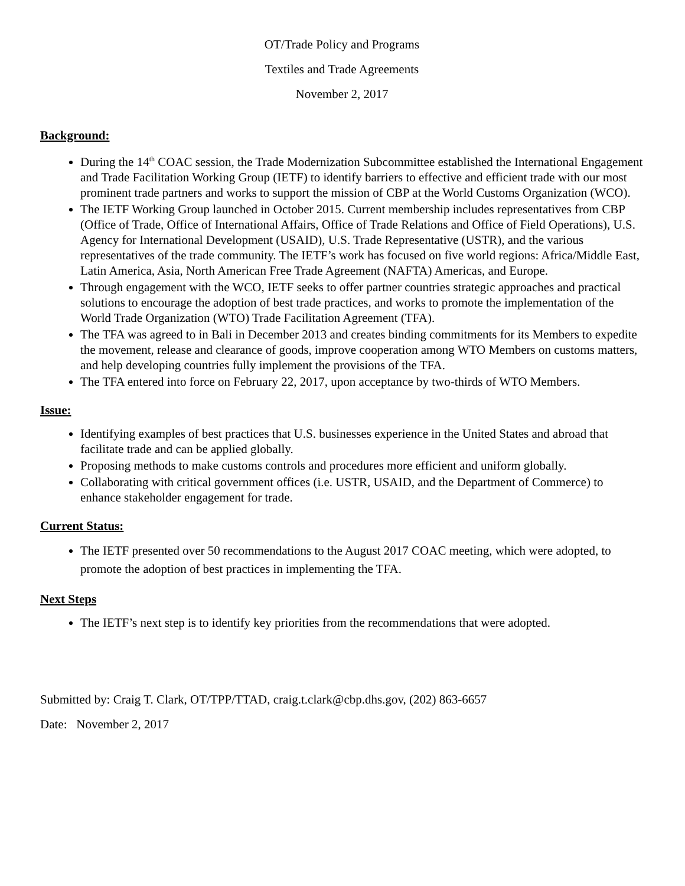OT/Trade Policy and Programs
Textiles and Trade Agreements
November 2, 2017
Background:
During the 14<sup>th</sup> COAC session, the Trade Modernization Subcommittee established the International Engagement and Trade Facilitation Working Group (IETF) to identify barriers to effective and efficient trade with our most prominent trade partners and works to support the mission of CBP at the World Customs Organization (WCO).
The IETF Working Group launched in October 2015. Current membership includes representatives from CBP (Office of Trade, Office of International Affairs, Office of Trade Relations and Office of Field Operations), U.S. Agency for International Development (USAID), U.S. Trade Representative (USTR), and the various representatives of the trade community. The IETF’s work has focused on five world regions: Africa/Middle East, Latin America, Asia, North American Free Trade Agreement (NAFTA) Americas, and Europe.
Through engagement with the WCO, IETF seeks to offer partner countries strategic approaches and practical solutions to encourage the adoption of best trade practices, and works to promote the implementation of the World Trade Organization (WTO) Trade Facilitation Agreement (TFA).
The TFA was agreed to in Bali in December 2013 and creates binding commitments for its Members to expedite the movement, release and clearance of goods, improve cooperation among WTO Members on customs matters, and help developing countries fully implement the provisions of the TFA.
The TFA entered into force on February 22, 2017, upon acceptance by two-thirds of WTO Members.
Issue:
Identifying examples of best practices that U.S. businesses experience in the United States and abroad that facilitate trade and can be applied globally.
Proposing methods to make customs controls and procedures more efficient and uniform globally.
Collaborating with critical government offices (i.e. USTR, USAID, and the Department of Commerce) to enhance stakeholder engagement for trade.
Current Status:
The IETF presented over 50 recommendations to the August 2017 COAC meeting, which were adopted, to promote the adoption of best practices in implementing the TFA.
Next Steps
The IETF’s next step is to identify key priorities from the recommendations that were adopted.
Submitted by: Craig T. Clark, OT/TPP/TTAD, craig.t.clark@cbp.dhs.gov, (202) 863-6657
Date: November 2, 2017